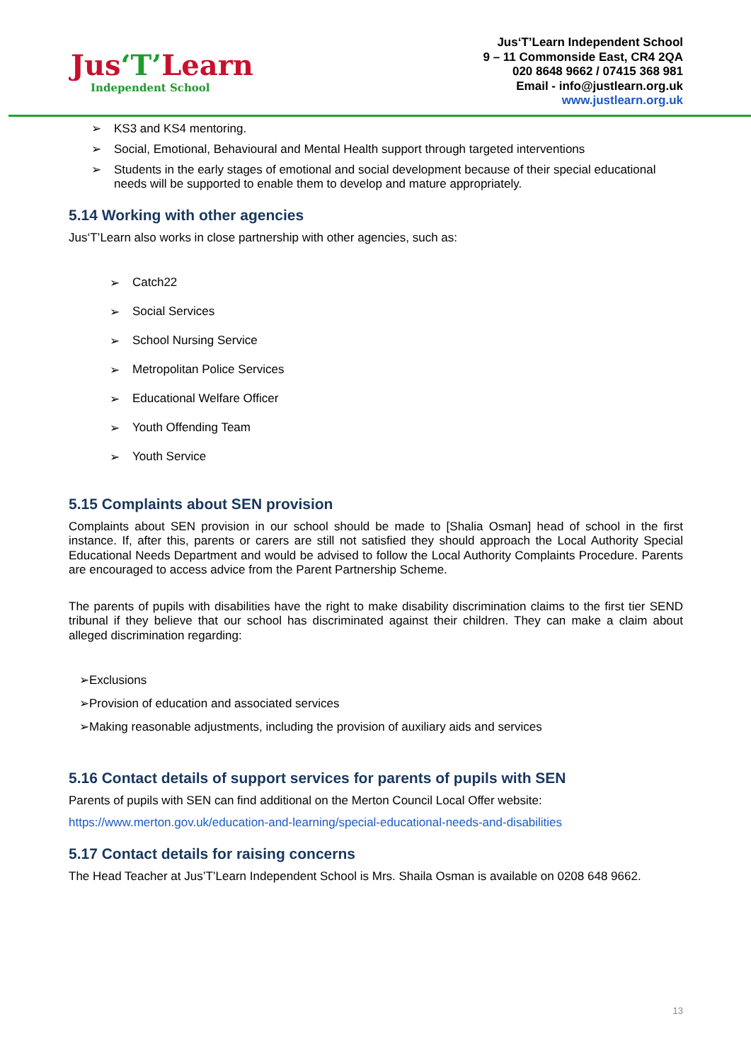Jus‘T’Learn
Independent School
Jus‘T’Learn Independent School
9 – 11 Commonside East, CR4 2QA
020 8648 9662 / 07415 368 981
Email - info@justlearn.org.uk
www.justlearn.org.uk
➢ KS3 and KS4 mentoring.
➢ Social, Emotional, Behavioural and Mental Health support through targeted interventions
➢ Students in the early stages of emotional and social development because of their special educational needs will be supported to enable them to develop and mature appropriately.
5.14 Working with other agencies
Jus‘T’Learn also works in close partnership with other agencies, such as:
➢ Catch22
➢ Social Services
➢ School Nursing Service
➢ Metropolitan Police Services
➢ Educational Welfare Officer
➢ Youth Offending Team
➢ Youth Service
5.15 Complaints about SEN provision
Complaints about SEN provision in our school should be made to [Shalia Osman] head of school in the first instance. If, after this, parents or carers are still not satisfied they should approach the Local Authority Special Educational Needs Department and would be advised to follow the Local Authority Complaints Procedure. Parents are encouraged to access advice from the Parent Partnership Scheme.
The parents of pupils with disabilities have the right to make disability discrimination claims to the first tier SEND tribunal if they believe that our school has discriminated against their children. They can make a claim about alleged discrimination regarding:
➢Exclusions
➢Provision of education and associated services
➢Making reasonable adjustments, including the provision of auxiliary aids and services
5.16 Contact details of support services for parents of pupils with SEN
Parents of pupils with SEN can find additional on the Merton Council Local Offer website:
https://www.merton.gov.uk/education-and-learning/special-educational-needs-and-disabilities
5.17 Contact details for raising concerns
The Head Teacher at Jus’T’Learn Independent School is Mrs. Shaila Osman is available on 0208 648 9662.
13